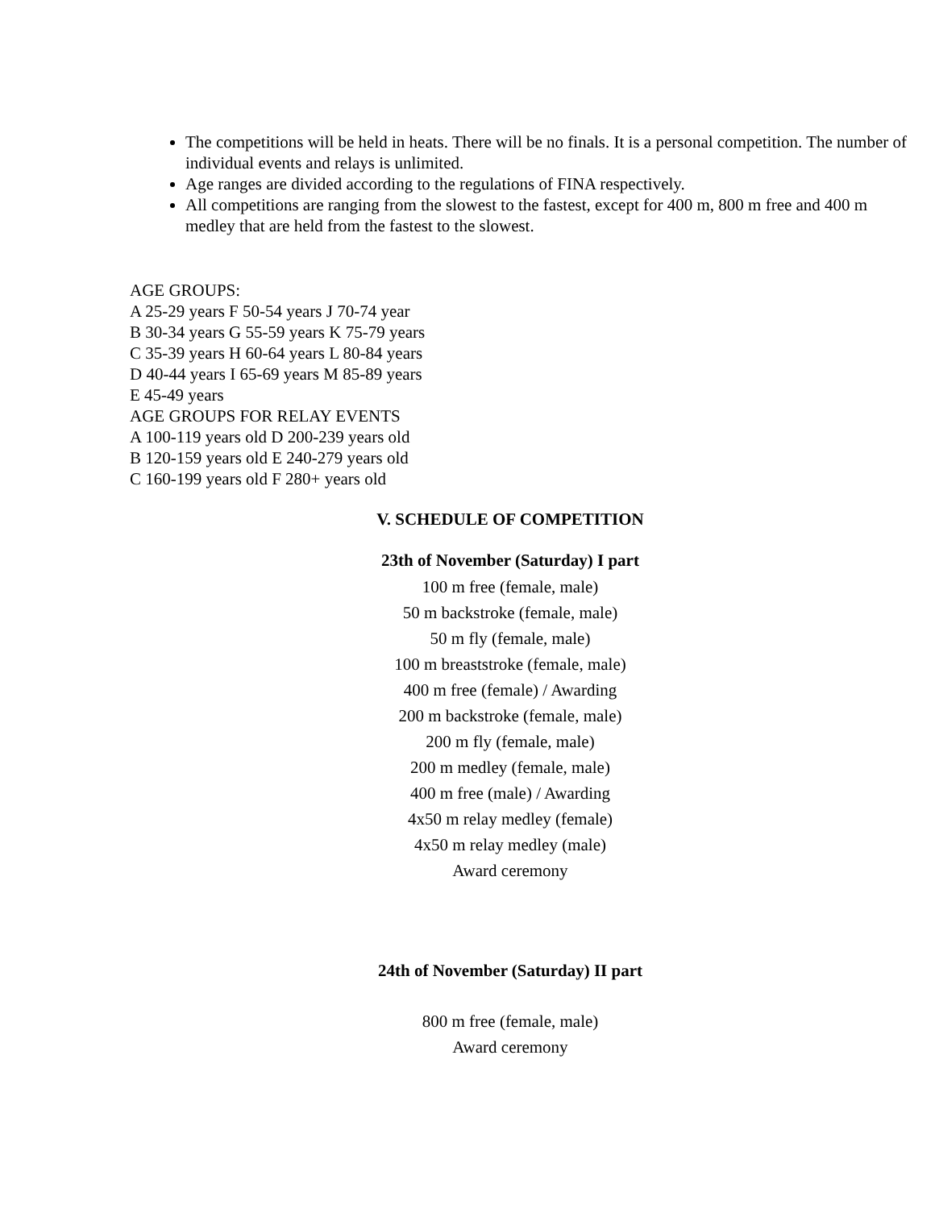The competitions will be held in heats. There will be no finals. It is a personal competition. The number of individual events and relays is unlimited.
Age ranges are divided according to the regulations of FINA respectively.
All competitions are ranging from the slowest to the fastest, except for 400 m, 800 m free and 400 m medley that are held from the fastest to the slowest.
AGE GROUPS:
A 25-29 years F 50-54 years J 70-74 year
B 30-34 years G 55-59 years K 75-79 years
C 35-39 years H 60-64 years L 80-84 years
D 40-44 years I 65-69 years M 85-89 years
E 45-49 years
AGE GROUPS FOR RELAY EVENTS
A 100-119 years old D 200-239 years old
B 120-159 years old E 240-279 years old
C 160-199 years old F 280+ years old
V. SCHEDULE OF COMPETITION
23th of November (Saturday) I part
100 m free (female, male)
50 m backstroke (female, male)
50 m fly (female, male)
100 m breaststroke (female, male)
400 m free (female) / Awarding
200 m backstroke (female, male)
200 m fly (female, male)
200 m medley (female, male)
400 m free (male) / Awarding
4x50 m relay medley (female)
4x50 m relay medley (male)
Award ceremony
24th of November (Saturday) II part
800 m free (female, male)
Award ceremony